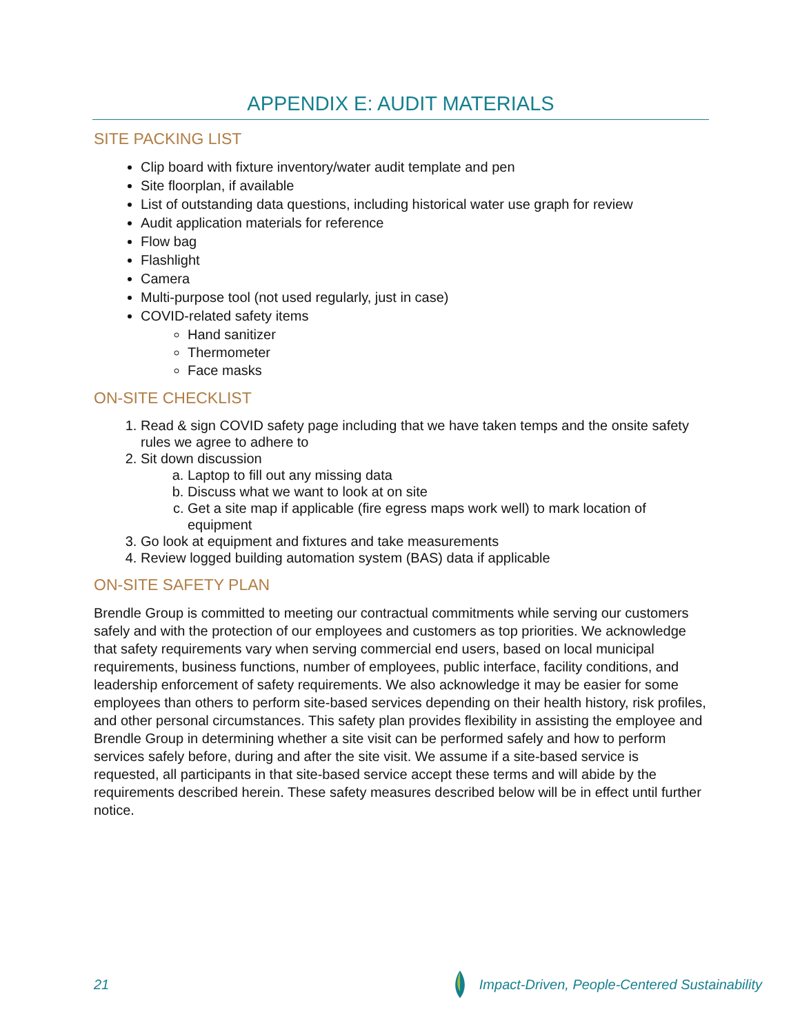APPENDIX E: AUDIT MATERIALS
SITE PACKING LIST
Clip board with fixture inventory/water audit template and pen
Site floorplan, if available
List of outstanding data questions, including historical water use graph for review
Audit application materials for reference
Flow bag
Flashlight
Camera
Multi-purpose tool (not used regularly, just in case)
COVID-related safety items
Hand sanitizer
Thermometer
Face masks
ON-SITE CHECKLIST
1. Read & sign COVID safety page including that we have taken temps and the onsite safety rules we agree to adhere to
2. Sit down discussion
a. Laptop to fill out any missing data
b. Discuss what we want to look at on site
c. Get a site map if applicable (fire egress maps work well) to mark location of equipment
3. Go look at equipment and fixtures and take measurements
4. Review logged building automation system (BAS) data if applicable
ON-SITE SAFETY PLAN
Brendle Group is committed to meeting our contractual commitments while serving our customers safely and with the protection of our employees and customers as top priorities. We acknowledge that safety requirements vary when serving commercial end users, based on local municipal requirements, business functions, number of employees, public interface, facility conditions, and leadership enforcement of safety requirements. We also acknowledge it may be easier for some employees than others to perform site-based services depending on their health history, risk profiles, and other personal circumstances. This safety plan provides flexibility in assisting the employee and Brendle Group in determining whether a site visit can be performed safely and how to perform services safely before, during and after the site visit. We assume if a site-based service is requested, all participants in that site-based service accept these terms and will abide by the requirements described herein. These safety measures described below will be in effect until further notice.
21 Impact-Driven, People-Centered Sustainability